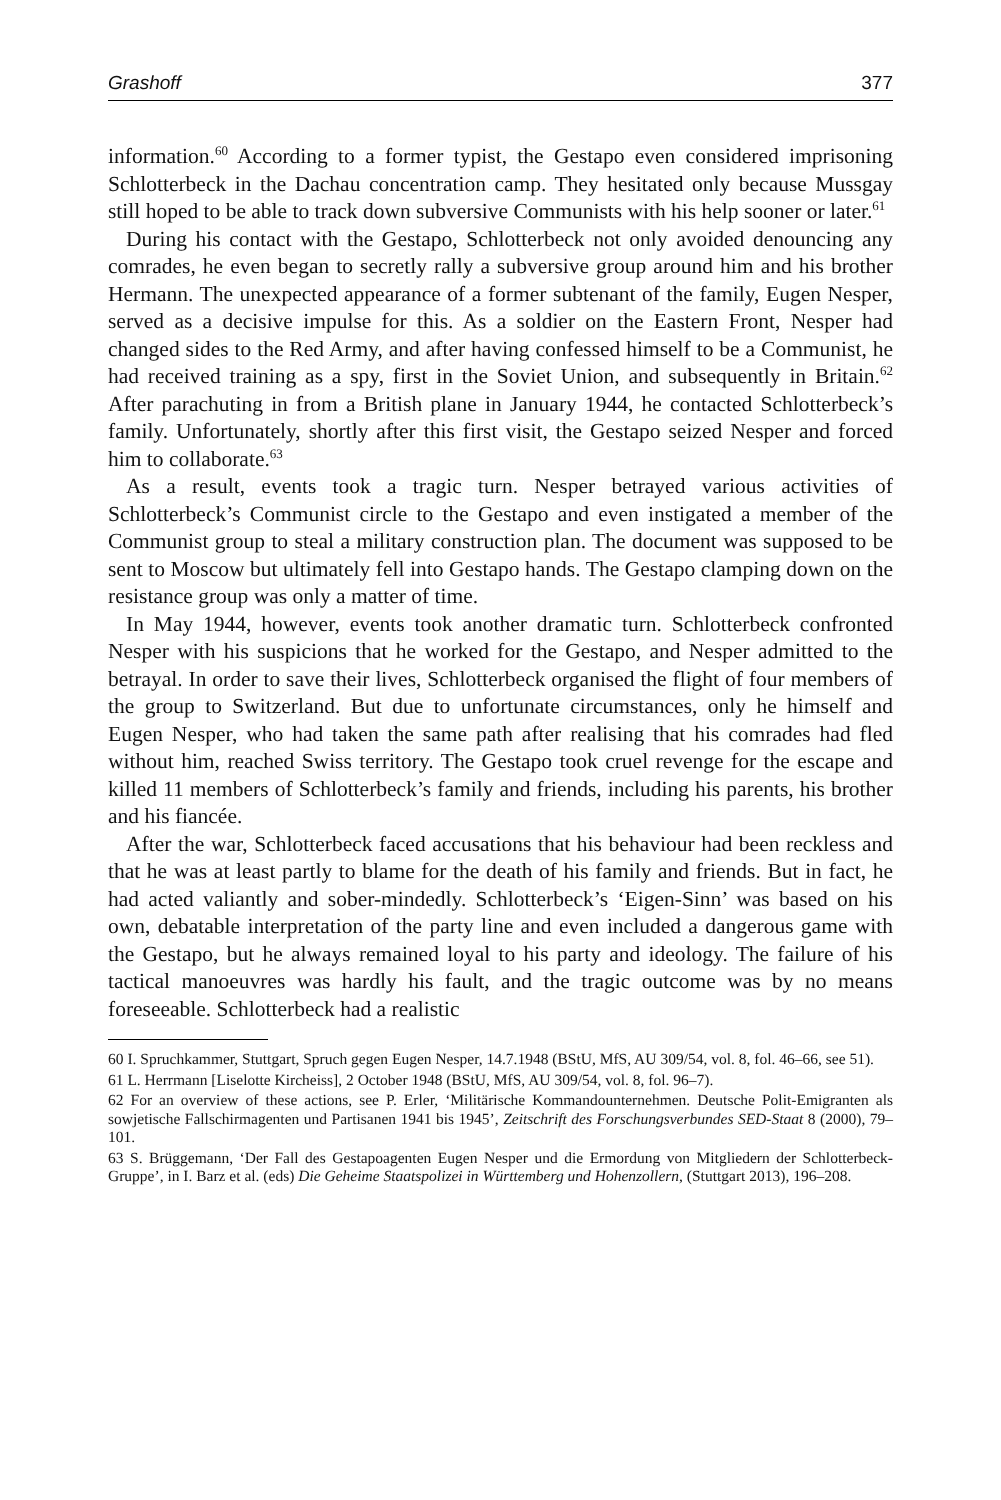Grashoff 377
information.<sup>60</sup> According to a former typist, the Gestapo even considered imprisoning Schlotterbeck in the Dachau concentration camp. They hesitated only because Mussgay still hoped to be able to track down subversive Communists with his help sooner or later.<sup>61</sup>
During his contact with the Gestapo, Schlotterbeck not only avoided denouncing any comrades, he even began to secretly rally a subversive group around him and his brother Hermann. The unexpected appearance of a former subtenant of the family, Eugen Nesper, served as a decisive impulse for this. As a soldier on the Eastern Front, Nesper had changed sides to the Red Army, and after having confessed himself to be a Communist, he had received training as a spy, first in the Soviet Union, and subsequently in Britain.<sup>62</sup> After parachuting in from a British plane in January 1944, he contacted Schlotterbeck’s family. Unfortunately, shortly after this first visit, the Gestapo seized Nesper and forced him to collaborate.<sup>63</sup>
As a result, events took a tragic turn. Nesper betrayed various activities of Schlotterbeck’s Communist circle to the Gestapo and even instigated a member of the Communist group to steal a military construction plan. The document was supposed to be sent to Moscow but ultimately fell into Gestapo hands. The Gestapo clamping down on the resistance group was only a matter of time.
In May 1944, however, events took another dramatic turn. Schlotterbeck confronted Nesper with his suspicions that he worked for the Gestapo, and Nesper admitted to the betrayal. In order to save their lives, Schlotterbeck organised the flight of four members of the group to Switzerland. But due to unfortunate circumstances, only he himself and Eugen Nesper, who had taken the same path after realising that his comrades had fled without him, reached Swiss territory. The Gestapo took cruel revenge for the escape and killed 11 members of Schlotterbeck’s family and friends, including his parents, his brother and his fiancée.
After the war, Schlotterbeck faced accusations that his behaviour had been reckless and that he was at least partly to blame for the death of his family and friends. But in fact, he had acted valiantly and sober-mindedly. Schlotterbeck’s ‘Eigen-Sinn’ was based on his own, debatable interpretation of the party line and even included a dangerous game with the Gestapo, but he always remained loyal to his party and ideology. The failure of his tactical manoeuvres was hardly his fault, and the tragic outcome was by no means foreseeable. Schlotterbeck had a realistic
60 I. Spruchkammer, Stuttgart, Spruch gegen Eugen Nesper, 14.7.1948 (BStU, MfS, AU 309/54, vol. 8, fol. 46–66, see 51).
61 L. Herrmann [Liselotte Kircheiss], 2 October 1948 (BStU, MfS, AU 309/54, vol. 8, fol. 96–7).
62 For an overview of these actions, see P. Erler, ‘Militärische Kommandounternehmen. Deutsche Polit-Emigranten als sowjetische Fallschirmagenten und Partisanen 1941 bis 1945’, Zeitschrift des Forschungsverbundes SED-Staat 8 (2000), 79–101.
63 S. Brüggemann, ‘Der Fall des Gestapoagenten Eugen Nesper und die Ermordung von Mitgliedern der Schlotterbeck-Gruppe’, in I. Barz et al. (eds) Die Geheime Staatspolizei in Württemberg und Hohenzollern, (Stuttgart 2013), 196–208.